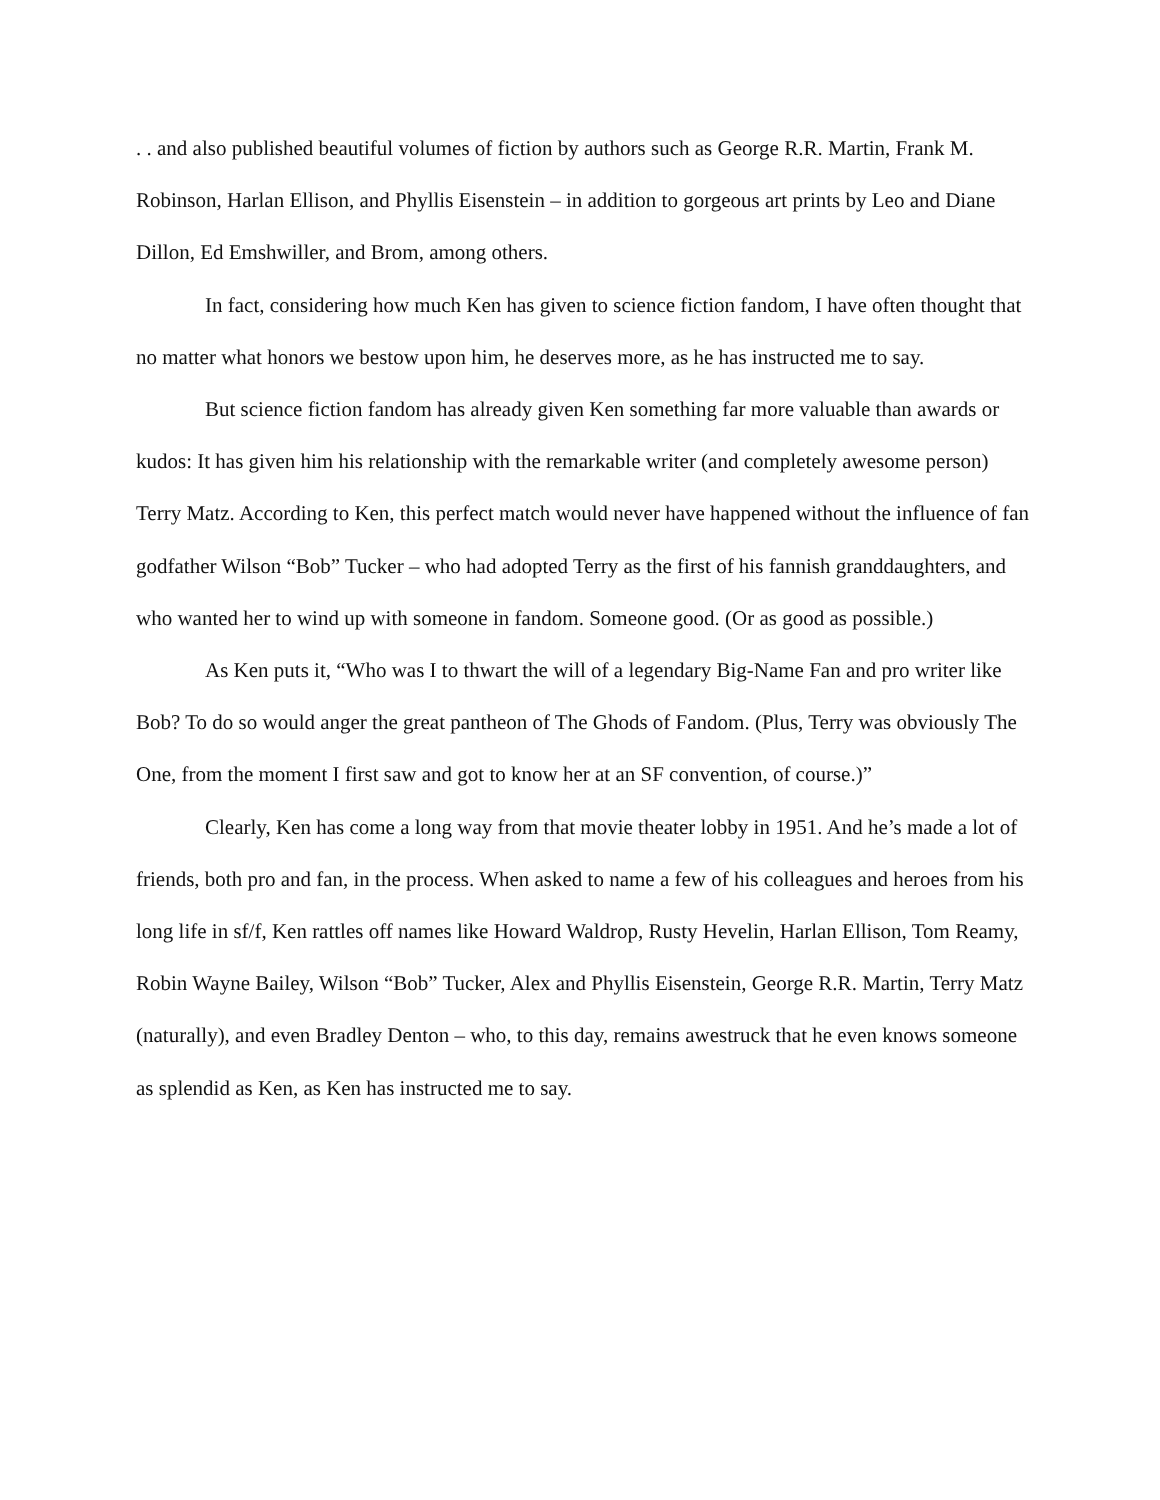. . and also published beautiful volumes of fiction by authors such as George R.R. Martin, Frank M. Robinson, Harlan Ellison, and Phyllis Eisenstein – in addition to gorgeous art prints by Leo and Diane Dillon, Ed Emshwiller, and Brom, among others.
In fact, considering how much Ken has given to science fiction fandom, I have often thought that no matter what honors we bestow upon him, he deserves more, as he has instructed me to say.
But science fiction fandom has already given Ken something far more valuable than awards or kudos: It has given him his relationship with the remarkable writer (and completely awesome person) Terry Matz. According to Ken, this perfect match would never have happened without the influence of fan godfather Wilson “Bob” Tucker – who had adopted Terry as the first of his fannish granddaughters, and who wanted her to wind up with someone in fandom. Someone good. (Or as good as possible.)
As Ken puts it, “Who was I to thwart the will of a legendary Big-Name Fan and pro writer like Bob? To do so would anger the great pantheon of The Ghods of Fandom. (Plus, Terry was obviously The One, from the moment I first saw and got to know her at an SF convention, of course.)”
Clearly, Ken has come a long way from that movie theater lobby in 1951. And he’s made a lot of friends, both pro and fan, in the process. When asked to name a few of his colleagues and heroes from his long life in sf/f, Ken rattles off names like Howard Waldrop, Rusty Hevelin, Harlan Ellison, Tom Reamy, Robin Wayne Bailey, Wilson “Bob” Tucker, Alex and Phyllis Eisenstein, George R.R. Martin, Terry Matz (naturally), and even Bradley Denton – who, to this day, remains awestruck that he even knows someone as splendid as Ken, as Ken has instructed me to say.